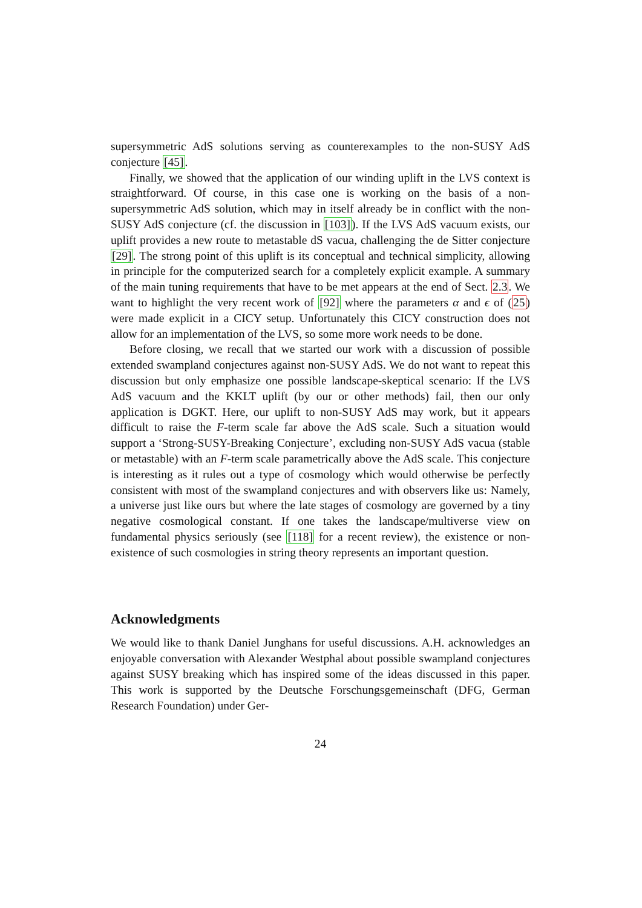supersymmetric AdS solutions serving as counterexamples to the non-SUSY AdS conjecture [45].
Finally, we showed that the application of our winding uplift in the LVS context is straightforward. Of course, in this case one is working on the basis of a non-supersymmetric AdS solution, which may in itself already be in conflict with the non-SUSY AdS conjecture (cf. the discussion in [103]). If the LVS AdS vacuum exists, our uplift provides a new route to metastable dS vacua, challenging the de Sitter conjecture [29]. The strong point of this uplift is its conceptual and technical simplicity, allowing in principle for the computerized search for a completely explicit example. A summary of the main tuning requirements that have to be met appears at the end of Sect. 2.3. We want to highlight the very recent work of [92] where the parameters α and ϵ of (25) were made explicit in a CICY setup. Unfortunately this CICY construction does not allow for an implementation of the LVS, so some more work needs to be done.
Before closing, we recall that we started our work with a discussion of possible extended swampland conjectures against non-SUSY AdS. We do not want to repeat this discussion but only emphasize one possible landscape-skeptical scenario: If the LVS AdS vacuum and the KKLT uplift (by our or other methods) fail, then our only application is DGKT. Here, our uplift to non-SUSY AdS may work, but it appears difficult to raise the F-term scale far above the AdS scale. Such a situation would support a ‘Strong-SUSY-Breaking Conjecture’, excluding non-SUSY AdS vacua (stable or metastable) with an F-term scale parametrically above the AdS scale. This conjecture is interesting as it rules out a type of cosmology which would otherwise be perfectly consistent with most of the swampland conjectures and with observers like us: Namely, a universe just like ours but where the late stages of cosmology are governed by a tiny negative cosmological constant. If one takes the landscape/multiverse view on fundamental physics seriously (see [118] for a recent review), the existence or non-existence of such cosmologies in string theory represents an important question.
Acknowledgments
We would like to thank Daniel Junghans for useful discussions. A.H. acknowledges an enjoyable conversation with Alexander Westphal about possible swampland conjectures against SUSY breaking which has inspired some of the ideas discussed in this paper. This work is supported by the Deutsche Forschungsgemeinschaft (DFG, German Research Foundation) under Ger-
24